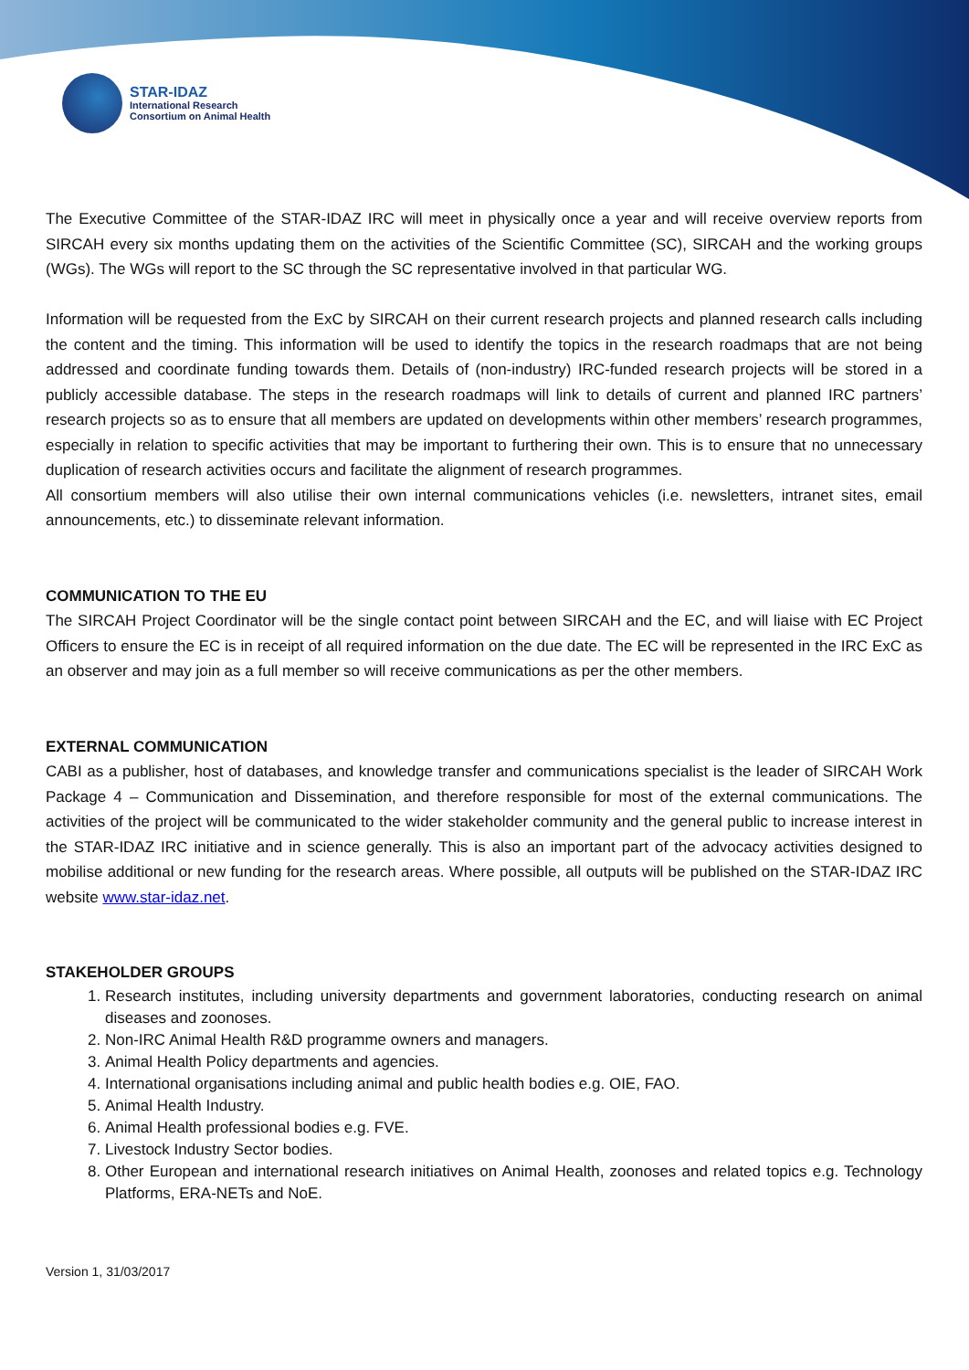STAR-IDAZ
International Research
Consortium on Animal Health
The Executive Committee of the STAR-IDAZ IRC will meet in physically once a year and will receive overview reports from SIRCAH every six months updating them on the activities of the Scientific Committee (SC), SIRCAH and the working groups (WGs). The WGs will report to the SC through the SC representative involved in that particular WG.
Information will be requested from the ExC by SIRCAH on their current research projects and planned research calls including the content and the timing. This information will be used to identify the topics in the research roadmaps that are not being addressed and coordinate funding towards them. Details of (non-industry) IRC-funded research projects will be stored in a publicly accessible database. The steps in the research roadmaps will link to details of current and planned IRC partners’ research projects so as to ensure that all members are updated on developments within other members’ research programmes, especially in relation to specific activities that may be important to furthering their own. This is to ensure that no unnecessary duplication of research activities occurs and facilitate the alignment of research programmes.
All consortium members will also utilise their own internal communications vehicles (i.e. newsletters, intranet sites, email announcements, etc.) to disseminate relevant information.
COMMUNICATION TO THE EU
The SIRCAH Project Coordinator will be the single contact point between SIRCAH and the EC, and will liaise with EC Project Officers to ensure the EC is in receipt of all required information on the due date. The EC will be represented in the IRC ExC as an observer and may join as a full member so will receive communications as per the other members.
EXTERNAL COMMUNICATION
CABI as a publisher, host of databases, and knowledge transfer and communications specialist is the leader of SIRCAH Work Package 4 – Communication and Dissemination, and therefore responsible for most of the external communications. The activities of the project will be communicated to the wider stakeholder community and the general public to increase interest in the STAR-IDAZ IRC initiative and in science generally. This is also an important part of the advocacy activities designed to mobilise additional or new funding for the research areas. Where possible, all outputs will be published on the STAR-IDAZ IRC website www.star-idaz.net.
STAKEHOLDER GROUPS
1. Research institutes, including university departments and government laboratories, conducting research on animal diseases and zoonoses.
2. Non-IRC Animal Health R&D programme owners and managers.
3. Animal Health Policy departments and agencies.
4. International organisations including animal and public health bodies e.g. OIE, FAO.
5. Animal Health Industry.
6. Animal Health professional bodies e.g. FVE.
7. Livestock Industry Sector bodies.
8. Other European and international research initiatives on Animal Health, zoonoses and related topics e.g. Technology Platforms, ERA-NETs and NoE.
Version 1, 31/03/2017